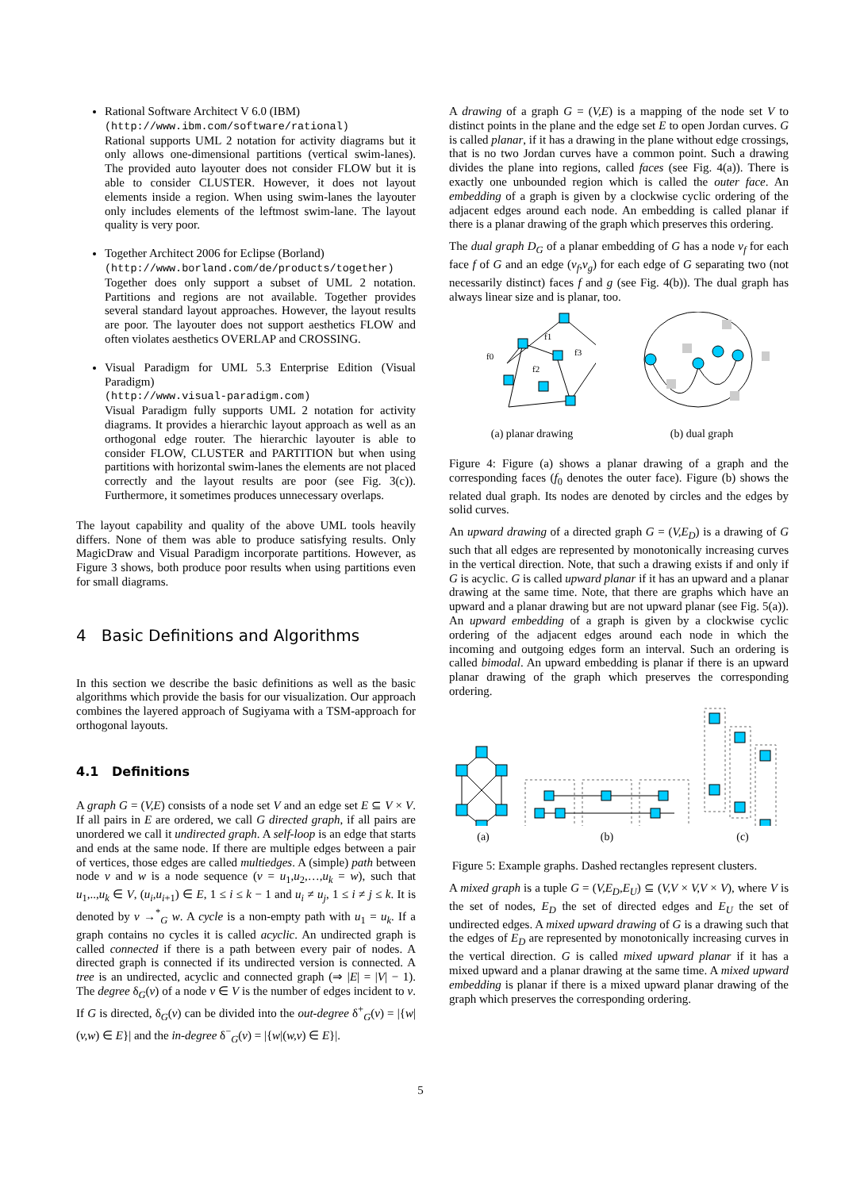Rational Software Architect V 6.0 (IBM)
(http://www.ibm.com/software/rational)
Rational supports UML 2 notation for activity diagrams but it only allows one-dimensional partitions (vertical swim-lanes). The provided auto layouter does not consider FLOW but it is able to consider CLUSTER. However, it does not layout elements inside a region. When using swim-lanes the layouter only includes elements of the leftmost swim-lane. The layout quality is very poor.
Together Architect 2006 for Eclipse (Borland)
(http://www.borland.com/de/products/together)
Together does only support a subset of UML 2 notation. Partitions and regions are not available. Together provides several standard layout approaches. However, the layout results are poor. The layouter does not support aesthetics FLOW and often violates aesthetics OVERLAP and CROSSING.
Visual Paradigm for UML 5.3 Enterprise Edition (Visual Paradigm)
(http://www.visual-paradigm.com)
Visual Paradigm fully supports UML 2 notation for activity diagrams. It provides a hierarchic layout approach as well as an orthogonal edge router. The hierarchic layouter is able to consider FLOW, CLUSTER and PARTITION but when using partitions with horizontal swim-lanes the elements are not placed correctly and the layout results are poor (see Fig. 3(c)). Furthermore, it sometimes produces unnecessary overlaps.
The layout capability and quality of the above UML tools heavily differs. None of them was able to produce satisfying results. Only MagicDraw and Visual Paradigm incorporate partitions. However, as Figure 3 shows, both produce poor results when using partitions even for small diagrams.
4 Basic Definitions and Algorithms
In this section we describe the basic definitions as well as the basic algorithms which provide the basis for our visualization. Our approach combines the layered approach of Sugiyama with a TSM-approach for orthogonal layouts.
4.1 Definitions
A graph G = (V,E) consists of a node set V and an edge set E ⊆ V × V. If all pairs in E are ordered, we call G directed graph, if all pairs are unordered we call it undirected graph. A self-loop is an edge that starts and ends at the same node. If there are multiple edges between a pair of vertices, those edges are called multiedges. A (simple) path between node v and w is a node sequence (v = u<sub>1</sub>,u<sub>2</sub>,…,u<sub>k</sub> = w), such that u<sub>1</sub>,..,u<sub>k</sub> ∈ V, (u<sub>i</sub>,u<sub>i+1</sub>) ∈ E, 1 ≤ i ≤ k − 1 and u<sub>i</sub> ≠ u<sub>j</sub>, 1 ≤ i ≠ j ≤ k. It is denoted by v →<sup>*</sup><sub>G</sub> w. A cycle is a non-empty path with u<sub>1</sub> = u<sub>k</sub>. If a graph contains no cycles it is called acyclic. An undirected graph is called connected if there is a path between every pair of nodes. A directed graph is connected if its undirected version is connected. A tree is an undirected, acyclic and connected graph (⇒ |E| = |V| − 1). The degree δ<sub>G</sub>(v) of a node v ∈ V is the number of edges incident to v. If G is directed, δ<sub>G</sub>(v) can be divided into the out-degree δ<sup>+</sup><sub>G</sub>(v) = |{w|(v,w) ∈ E}| and the in-degree δ<sup>−</sup><sub>G</sub>(v) = |{w|(w,v) ∈ E}|.
A drawing of a graph G = (V,E) is a mapping of the node set V to distinct points in the plane and the edge set E to open Jordan curves. G is called planar, if it has a drawing in the plane without edge crossings, that is no two Jordan curves have a common point. Such a drawing divides the plane into regions, called faces (see Fig. 4(a)). There is exactly one unbounded region which is called the outer face. An embedding of a graph is given by a clockwise cyclic ordering of the adjacent edges around each node. An embedding is called planar if there is a planar drawing of the graph which preserves this ordering.
The dual graph D<sub>G</sub> of a planar embedding of G has a node v<sub>f</sub> for each face f of G and an edge (v<sub>f</sub>,v<sub>g</sub>) for each edge of G separating two (not necessarily distinct) faces f and g (see Fig. 4(b)). The dual graph has always linear size and is planar, too.
f1
f3
f2
f0
(a) planar drawing
(b) dual graph
Figure 4: Figure (a) shows a planar drawing of a graph and the corresponding faces (f<sub>0</sub> denotes the outer face). Figure (b) shows the related dual graph. Its nodes are denoted by circles and the edges by solid curves.
An upward drawing of a directed graph G = (V,E<sub>D</sub>) is a drawing of G such that all edges are represented by monotonically increasing curves in the vertical direction. Note, that such a drawing exists if and only if G is acyclic. G is called upward planar if it has an upward and a planar drawing at the same time. Note, that there are graphs which have an upward and a planar drawing but are not upward planar (see Fig. 5(a)). An upward embedding of a graph is given by a clockwise cyclic ordering of the adjacent edges around each node in which the incoming and outgoing edges form an interval. Such an ordering is called bimodal. An upward embedding is planar if there is an upward planar drawing of the graph which preserves the corresponding ordering.
(a)
(b)
(c)
Figure 5: Example graphs. Dashed rectangles represent clusters.
A mixed graph is a tuple G = (V,E<sub>D</sub>,E<sub>U</sub>) ⊆ (V,V × V,V × V), where V is the set of nodes, E<sub>D</sub> the set of directed edges and E<sub>U</sub> the set of undirected edges. A mixed upward drawing of G is a drawing such that the edges of E<sub>D</sub> are represented by monotonically increasing curves in the vertical direction. G is called mixed upward planar if it has a mixed upward and a planar drawing at the same time. A mixed upward embedding is planar if there is a mixed upward planar drawing of the graph which preserves the corresponding ordering.
5